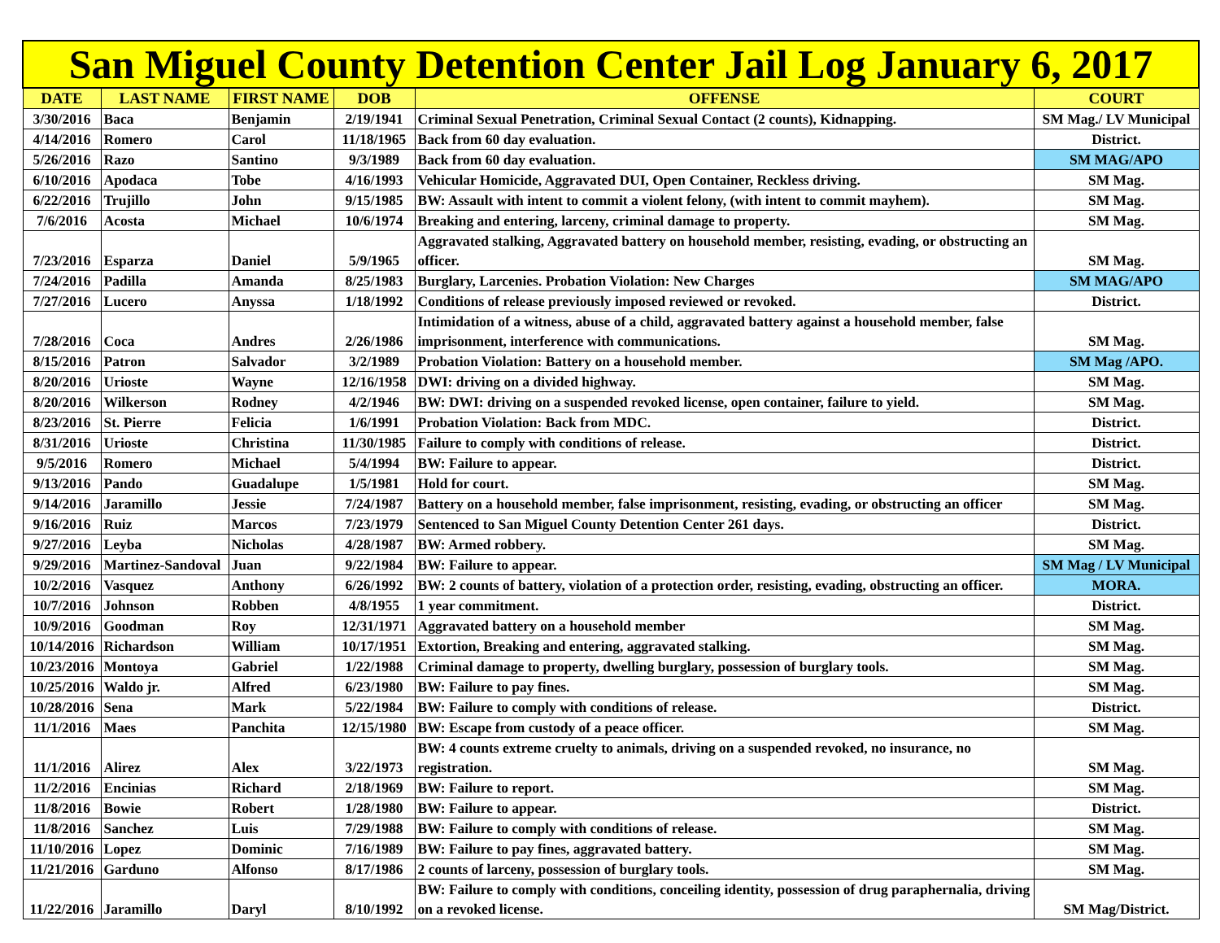| San Miguel County Detention Center Jail Log January 6, 2017 | | | | | |
| --- | --- | --- | --- | --- | --- |
| DATE | LAST NAME | FIRST NAME | DOB | OFFENSE | COURT |
| 3/30/2016 | Baca | Benjamin | 2/19/1941 | Criminal Sexual Penetration, Criminal Sexual Contact (2 counts), Kidnapping. | SM Mag./ LV Municipal |
| 4/14/2016 | Romero | Carol | 11/18/1965 | Back from 60 day evaluation. | District. |
| 5/26/2016 | Razo | Santino | 9/3/1989 | Back from 60 day evaluation. | SM MAG/APO |
| 6/10/2016 | Apodaca | Tobe | 4/16/1993 | Vehicular Homicide, Aggravated DUI, Open Container, Reckless driving. | SM Mag. |
| 6/22/2016 | Trujillo | John | 9/15/1985 | BW: Assault with intent to commit a violent felony, (with intent to commit mayhem). | SM Mag. |
| 7/6/2016 | Acosta | Michael | 10/6/1974 | Breaking and entering, larceny, criminal damage to property. | SM Mag. |
| 7/23/2016 | Esparza | Daniel | 5/9/1965 | Aggravated stalking, Aggravated battery on household member, resisting, evading, or obstructing an officer. | SM Mag. |
| 7/24/2016 | Padilla | Amanda | 8/25/1983 | Burglary, Larcenies. Probation Violation: New Charges | SM MAG/APO |
| 7/27/2016 | Lucero | Anyssa | 1/18/1992 | Conditions of release previously imposed reviewed or revoked. | District. |
| 7/28/2016 | Coca | Andres | 2/26/1986 | Intimidation of a witness, abuse of a child, aggravated battery against a household member, false imprisonment, interference with communications. | SM Mag. |
| 8/15/2016 | Patron | Salvador | 3/2/1989 | Probation Violation: Battery on a household member. | SM Mag /APO. |
| 8/20/2016 | Urioste | Wayne | 12/16/1958 | DWI: driving on a divided highway. | SM Mag. |
| 8/20/2016 | Wilkerson | Rodney | 4/2/1946 | BW: DWI: driving on a suspended revoked license, open container, failure to yield. | SM Mag. |
| 8/23/2016 | St. Pierre | Felicia | 1/6/1991 | Probation Violation: Back from MDC. | District. |
| 8/31/2016 | Urioste | Christina | 11/30/1985 | Failure to comply with conditions of release. | District. |
| 9/5/2016 | Romero | Michael | 5/4/1994 | BW: Failure to appear. | District. |
| 9/13/2016 | Pando | Guadalupe | 1/5/1981 | Hold for court. | SM Mag. |
| 9/14/2016 | Jaramillo | Jessie | 7/24/1987 | Battery on a household member, false imprisonment, resisting, evading, or obstructing an officer | SM Mag. |
| 9/16/2016 | Ruiz | Marcos | 7/23/1979 | Sentenced to San Miguel County Detention Center 261 days. | District. |
| 9/27/2016 | Leyba | Nicholas | 4/28/1987 | BW: Armed robbery. | SM Mag. |
| 9/29/2016 | Martinez-Sandoval | Juan | 9/22/1984 | BW: Failure to appear. | SM Mag / LV Municipal |
| 10/2/2016 | Vasquez | Anthony | 6/26/1992 | BW: 2 counts of battery, violation of a protection order, resisting, evading, obstructing an officer. | MORA. |
| 10/7/2016 | Johnson | Robben | 4/8/1955 | 1 year commitment. | District. |
| 10/9/2016 | Goodman | Roy | 12/31/1971 | Aggravated battery on a household member | SM Mag. |
| 10/14/2016 | Richardson | William | 10/17/1951 | Extortion, Breaking and entering, aggravated stalking. | SM Mag. |
| 10/23/2016 | Montoya | Gabriel | 1/22/1988 | Criminal damage to property, dwelling burglary, possession of burglary tools. | SM Mag. |
| 10/25/2016 | Waldo jr. | Alfred | 6/23/1980 | BW: Failure to pay fines. | SM Mag. |
| 10/28/2016 | Sena | Mark | 5/22/1984 | BW: Failure to comply with conditions of release. | District. |
| 11/1/2016 | Maes | Panchita | 12/15/1980 | BW: Escape from custody of a peace officer. | SM Mag. |
| 11/1/2016 | Alirez | Alex | 3/22/1973 | BW: 4 counts extreme cruelty to animals, driving on a suspended revoked, no insurance, no registration. | SM Mag. |
| 11/2/2016 | Encinias | Richard | 2/18/1969 | BW: Failure to report. | SM Mag. |
| 11/8/2016 | Bowie | Robert | 1/28/1980 | BW: Failure to appear. | District. |
| 11/8/2016 | Sanchez | Luis | 7/29/1988 | BW: Failure to comply with conditions of release. | SM Mag. |
| 11/10/2016 | Lopez | Dominic | 7/16/1989 | BW: Failure to pay fines, aggravated battery. | SM Mag. |
| 11/21/2016 | Garduno | Alfonso | 8/17/1986 | 2 counts of larceny, possession of burglary tools. | SM Mag. |
| 11/22/2016 | Jaramillo | Daryl | 8/10/1992 | BW: Failure to comply with conditions, conceiling identity, possession of drug paraphernalia, driving on a revoked license. | SM Mag/District. |